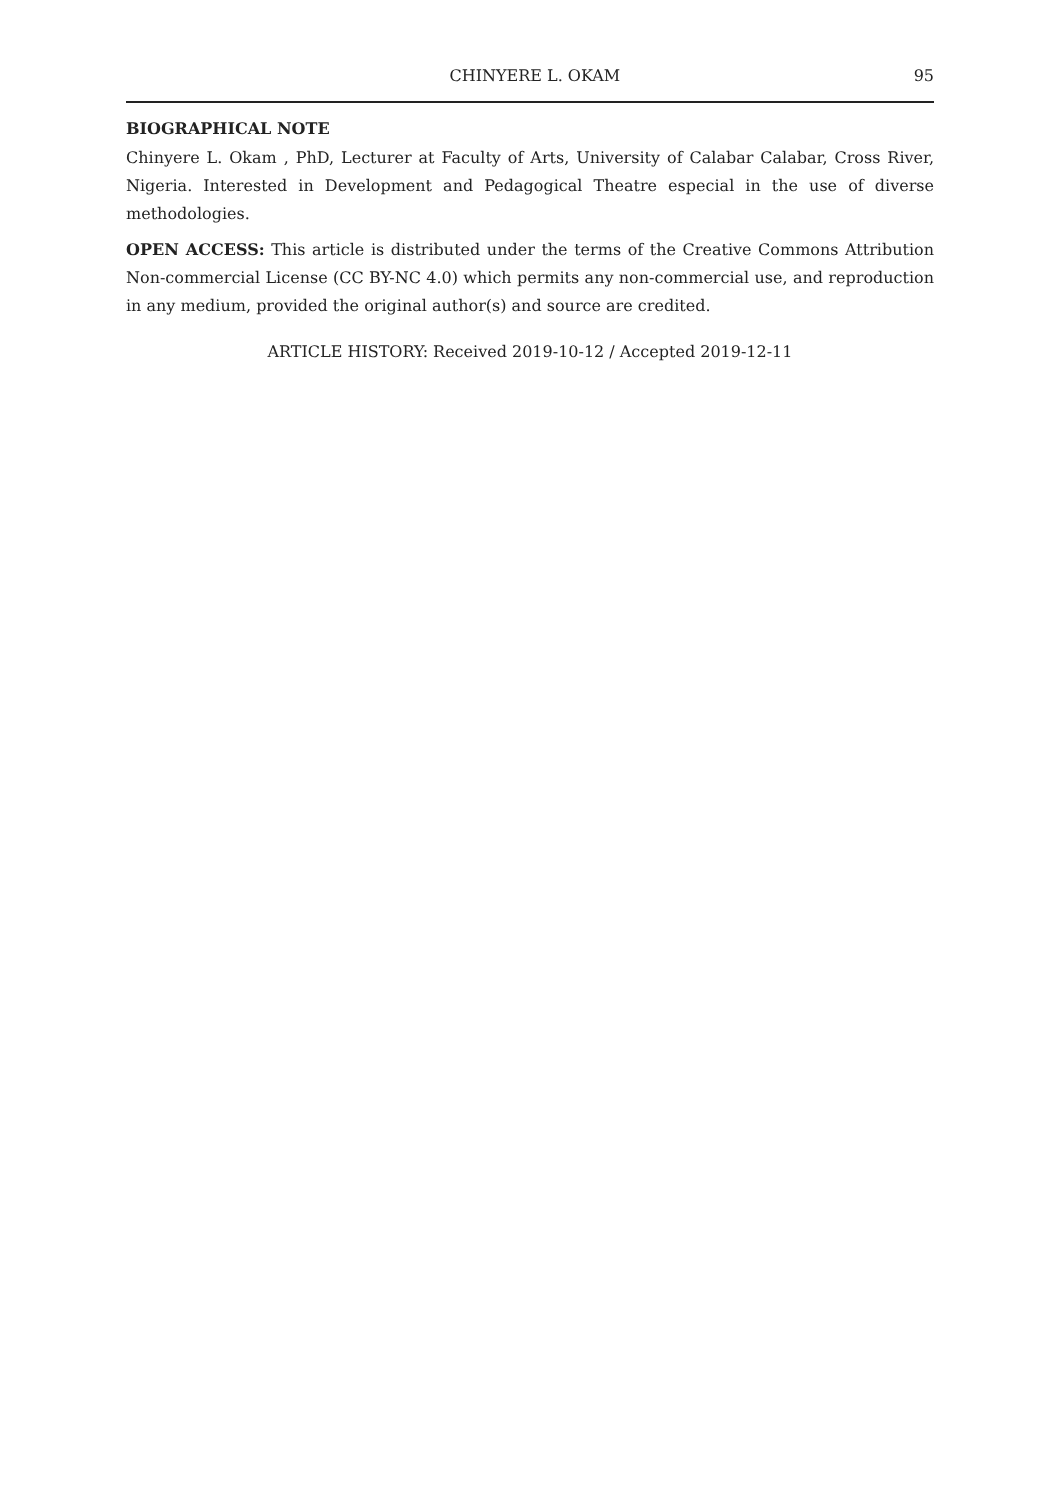CHINYERE L. OKAM 95
BIOGRAPHICAL NOTE
Chinyere L. Okam , PhD, Lecturer at Faculty of Arts, University of Calabar Calabar, Cross River, Nigeria. Interested in Development and Pedagogical Theatre especial in the use of diverse methodologies.
OPEN ACCESS: This article is distributed under the terms of the Creative Commons Attribution Non-commercial License (CC BY-NC 4.0) which permits any non-commercial use, and reproduction in any medium, provided the original author(s) and source are credited.
ARTICLE HISTORY: Received 2019-10-12 / Accepted 2019-12-11